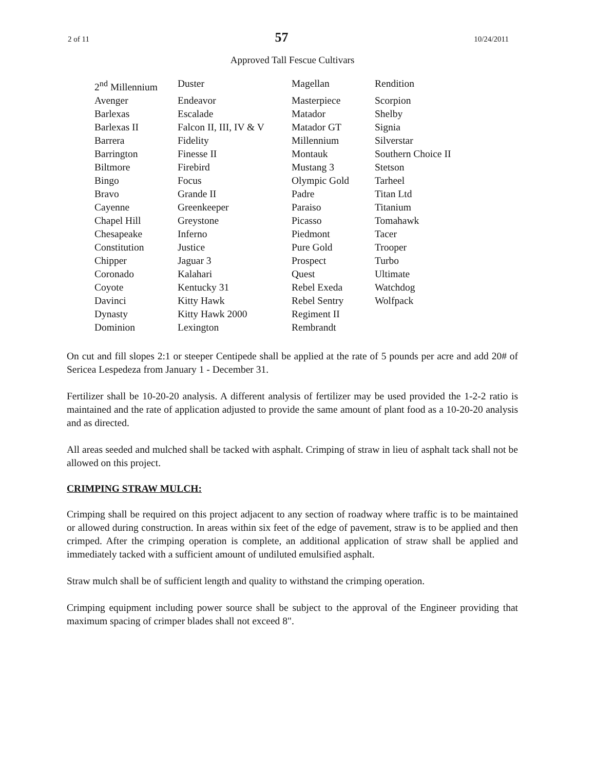2 of 11 57 10/24/2011
Approved Tall Fescue Cultivars
| 2<sup>nd</sup> Millennium | Duster | Magellan | Rendition |
| Avenger | Endeavor | Masterpiece | Scorpion |
| Barlexas | Escalade | Matador | Shelby |
| Barlexas II | Falcon II, III, IV & V | Matador GT | Signia |
| Barrera | Fidelity | Millennium | Silverstar |
| Barrington | Finesse II | Montauk | Southern Choice II |
| Biltmore | Firebird | Mustang 3 | Stetson |
| Bingo | Focus | Olympic Gold | Tarheel |
| Bravo | Grande II | Padre | Titan Ltd |
| Cayenne | Greenkeeper | Paraiso | Titanium |
| Chapel Hill | Greystone | Picasso | Tomahawk |
| Chesapeake | Inferno | Piedmont | Tacer |
| Constitution | Justice | Pure Gold | Trooper |
| Chipper | Jaguar 3 | Prospect | Turbo |
| Coronado | Kalahari | Quest | Ultimate |
| Coyote | Kentucky 31 | Rebel Exeda | Watchdog |
| Davinci | Kitty Hawk | Rebel Sentry | Wolfpack |
| Dynasty | Kitty Hawk 2000 | Regiment II | |
| Dominion | Lexington | Rembrandt | |
On cut and fill slopes 2:1 or steeper Centipede shall be applied at the rate of 5 pounds per acre and add 20# of Sericea Lespedeza from January 1 - December 31.
Fertilizer shall be 10-20-20 analysis. A different analysis of fertilizer may be used provided the 1-2-2 ratio is maintained and the rate of application adjusted to provide the same amount of plant food as a 10-20-20 analysis and as directed.
All areas seeded and mulched shall be tacked with asphalt. Crimping of straw in lieu of asphalt tack shall not be allowed on this project.
CRIMPING STRAW MULCH:
Crimping shall be required on this project adjacent to any section of roadway where traffic is to be maintained or allowed during construction. In areas within six feet of the edge of pavement, straw is to be applied and then crimped. After the crimping operation is complete, an additional application of straw shall be applied and immediately tacked with a sufficient amount of undiluted emulsified asphalt.
Straw mulch shall be of sufficient length and quality to withstand the crimping operation.
Crimping equipment including power source shall be subject to the approval of the Engineer providing that maximum spacing of crimper blades shall not exceed 8".